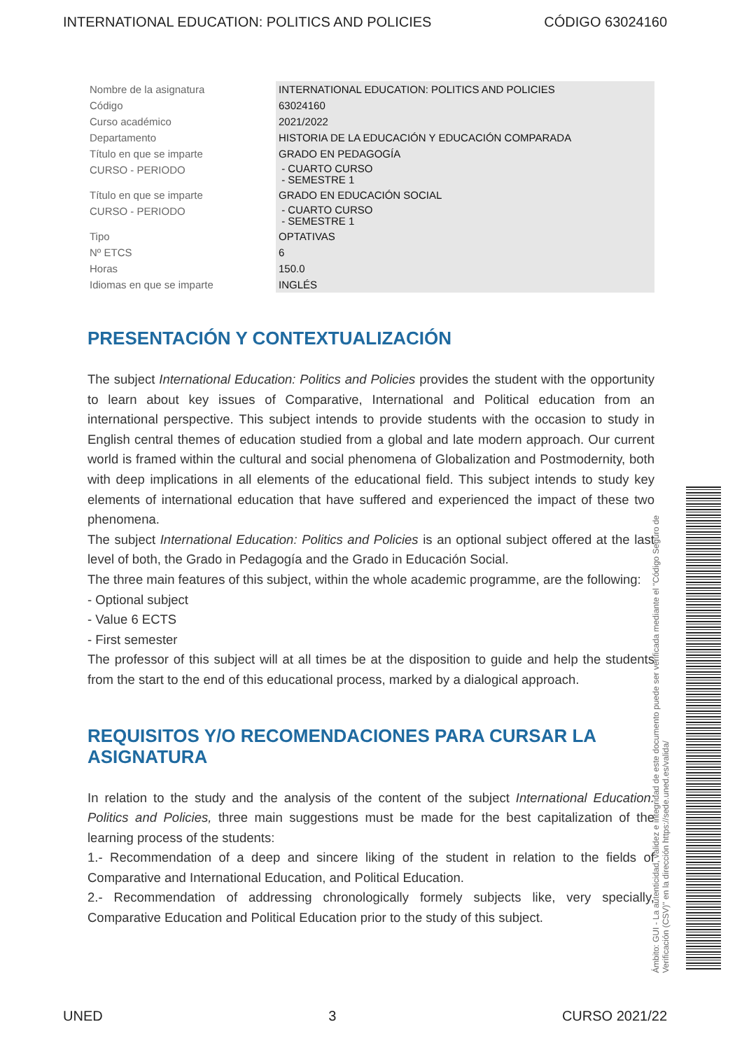INTERNATIONAL EDUCATION: POLITICS AND POLICIES CÓDIGO 63024160
| Nombre de la asignatura | INTERNATIONAL EDUCATION: POLITICS AND POLICIES |
| Código | 63024160 |
| Curso académico | 2021/2022 |
| Departamento | HISTORIA DE LA EDUCACIÓN Y EDUCACIÓN COMPARADA |
| Título en que se imparte | GRADO EN PEDAGOGÍA |
| CURSO - PERIODO | - CUARTO CURSO - SEMESTRE 1 |
| Título en que se imparte | GRADO EN EDUCACIÓN SOCIAL |
| CURSO - PERIODO | - CUARTO CURSO - SEMESTRE 1 |
| Tipo | OPTATIVAS |
| Nº ETCS | 6 |
| Horas | 150.0 |
| Idiomas en que se imparte | INGLÉS |
PRESENTACIÓN Y CONTEXTUALIZACIÓN
The subject International Education: Politics and Policies provides the student with the opportunity to learn about key issues of Comparative, International and Political education from an international perspective. This subject intends to provide students with the occasion to study in English central themes of education studied from a global and late modern approach. Our current world is framed within the cultural and social phenomena of Globalization and Postmodernity, both with deep implications in all elements of the educational field. This subject intends to study key elements of international education that have suffered and experienced the impact of these two phenomena.
The subject International Education: Politics and Policies is an optional subject offered at the last level of both, the Grado in Pedagogía and the Grado in Educación Social.
The three main features of this subject, within the whole academic programme, are the following:
- Optional subject
- Value 6 ECTS
- First semester
The professor of this subject will at all times be at the disposition to guide and help the students from the start to the end of this educational process, marked by a dialogical approach.
REQUISITOS Y/O RECOMENDACIONES PARA CURSAR LA ASIGNATURA
In relation to the study and the analysis of the content of the subject International Education: Politics and Policies, three main suggestions must be made for the best capitalization of the learning process of the students:
1.- Recommendation of a deep and sincere liking of the student in relation to the fields of Comparative and International Education, and Political Education.
2.- Recommendation of addressing chronologically formely subjects like, very specially, Comparative Education and Political Education prior to the study of this subject.
Ámbito: GUI - La autenticidad, validez e integridad de este documento puede ser verificada mediante el "Código Seguro de Verificación (CSV)" en la dirección https://sede.uned.es/valida/
UNED 3 CURSO 2021/22